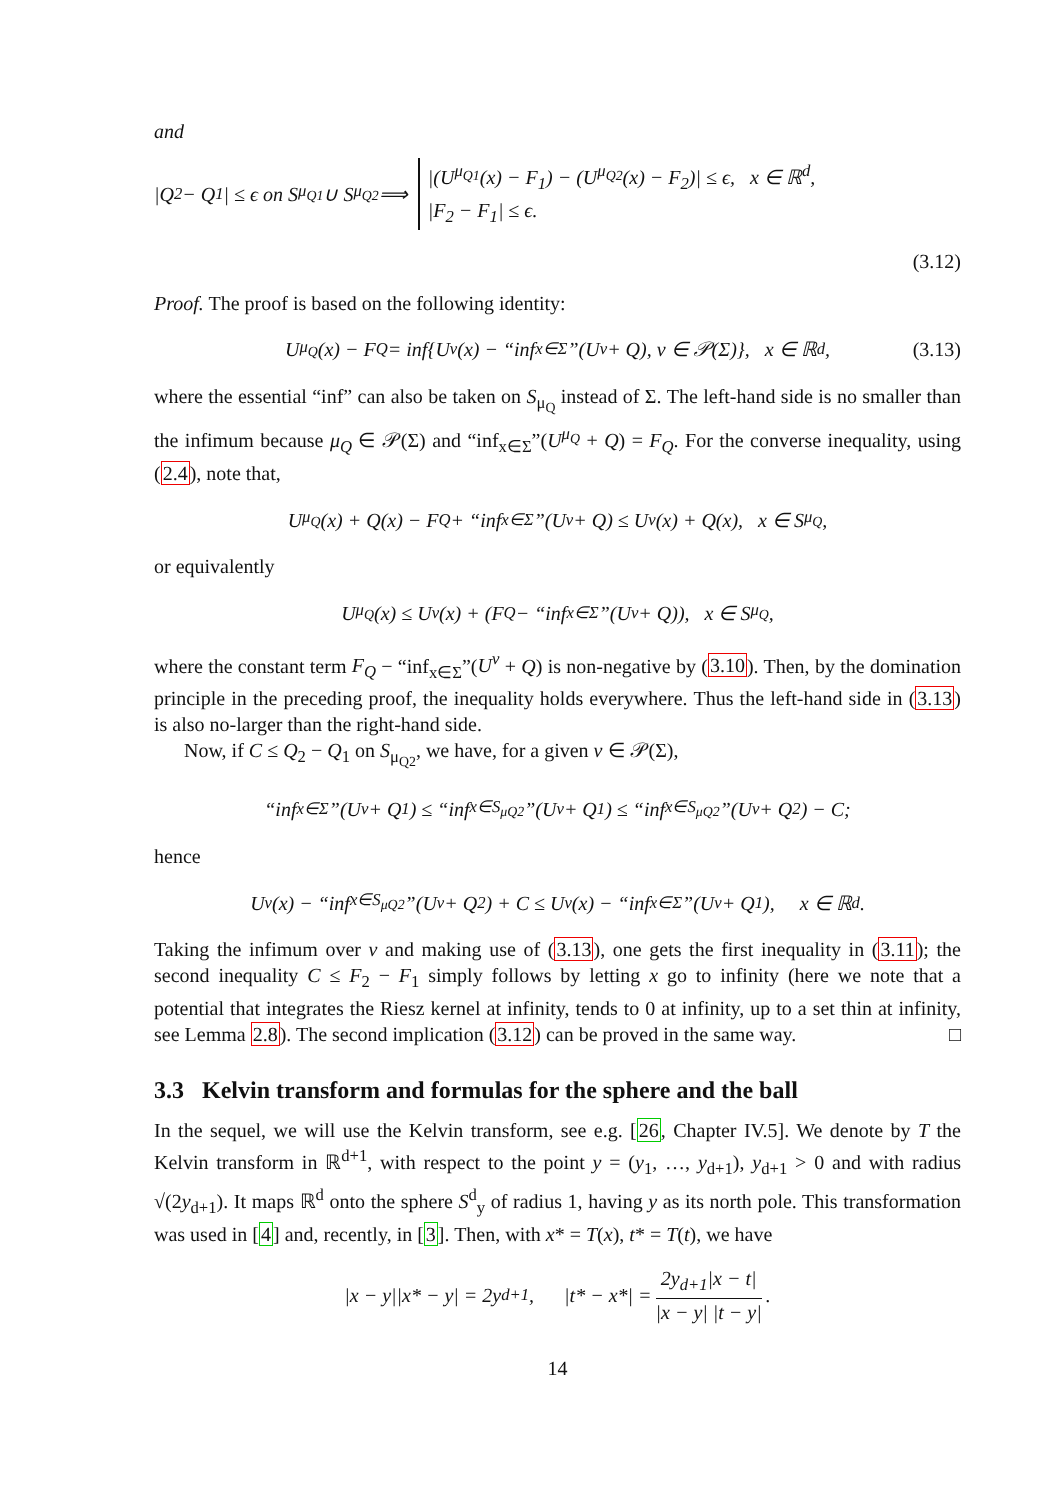and
|Q<sub>2</sub> − Q<sub>1</sub>| ≤ ϵ on S<sub>μ<sub>Q1</sub></sub> ∪ S<sub>μ<sub>Q2</sub></sub> ⟹ |(U<sup>μ<sub>Q1</sub></sup>(x) − F<sub>1</sub>) − (U<sup>μ<sub>Q2</sub></sup>(x) − F<sub>2</sub>)| ≤ ϵ, x ∈ ℝ<sup>d</sup>,
|F<sub>2</sub> − F<sub>1</sub>| ≤ ϵ.
(3.12)
Proof. The proof is based on the following identity:
U<sup>μ<sub>Q</sub></sup>(x) − F<sub>Q</sub> = inf{U<sup>ν</sup>(x) − “inf<sub>x∈Σ</sub>”(U<sup>ν</sup> + Q), ν ∈ 𝒫(Σ)}, x ∈ ℝ<sup>d</sup>, (3.13)
where the essential “inf” can also be taken on S<sub>μ<sub>Q</sub></sub> instead of Σ. The left-hand side is no smaller than the infimum because μ<sub>Q</sub> ∈ 𝒫(Σ) and “inf<sub>x∈Σ</sub>”(U<sup>μ<sub>Q</sub></sup> + Q) = F<sub>Q</sub>. For the converse inequality, using (2.4), note that,
U<sup>μ<sub>Q</sub></sup>(x) + Q(x) − F<sub>Q</sub> + “inf<sub>x∈Σ</sub>”(U<sup>ν</sup> + Q) ≤ U<sup>ν</sup>(x) + Q(x), x ∈ S<sub>μ<sub>Q</sub></sub>,
or equivalently
U<sup>μ<sub>Q</sub></sup>(x) ≤ U<sup>ν</sup>(x) + (F<sub>Q</sub> − “inf<sub>x∈Σ</sub>”(U<sup>ν</sup> + Q)), x ∈ S<sub>μ<sub>Q</sub></sub>,
where the constant term F<sub>Q</sub> − “inf<sub>x∈Σ</sub>”(U<sup>ν</sup> + Q) is non-negative by (3.10). Then, by the domination principle in the preceding proof, the inequality holds everywhere. Thus the left-hand side in (3.13) is also no-larger than the right-hand side.
Now, if C ≤ Q<sub>2</sub> − Q<sub>1</sub> on S<sub>μ<sub>Q2</sub></sub>, we have, for a given ν ∈ 𝒫(Σ),
“inf<sub>x∈Σ</sub>”(U<sup>ν</sup> + Q<sub>1</sub>) ≤ “inf<sub>x∈S<sub>μQ2</sub></sub>”(U<sup>ν</sup> + Q<sub>1</sub>) ≤ “inf<sub>x∈S<sub>μQ2</sub></sub>”(U<sup>ν</sup> + Q<sub>2</sub>) − C;
hence
U<sup>ν</sup>(x) − “inf<sub>x∈S<sub>μQ2</sub></sub>”(U<sup>ν</sup> + Q<sub>2</sub>) + C ≤ U<sup>ν</sup>(x) − “inf<sub>x∈Σ</sub>”(U<sup>ν</sup> + Q<sub>1</sub>), x ∈ ℝ<sup>d</sup>.
Taking the infimum over ν and making use of (3.13), one gets the first inequality in (3.11); the second inequality C ≤ F<sub>2</sub> − F<sub>1</sub> simply follows by letting x go to infinity (here we note that a potential that integrates the Riesz kernel at infinity, tends to 0 at infinity, up to a set thin at infinity, see Lemma 2.8). The second implication (3.12) can be proved in the same way. □
3.3 Kelvin transform and formulas for the sphere and the ball
In the sequel, we will use the Kelvin transform, see e.g. [26, Chapter IV.5]. We denote by T the Kelvin transform in ℝ<sup>d+1</sup>, with respect to the point y = (y<sub>1</sub>, …, y<sub>d+1</sub>), y<sub>d+1</sub> > 0 and with radius √(2y<sub>d+1</sub>). It maps ℝ<sup>d</sup> onto the sphere S<sup>d</sup><sub>y</sub> of radius 1, having y as its north pole. This transformation was used in [4] and, recently, in [3]. Then, with x* = T(x), t* = T(t), we have
|x − y||x* − y| = 2y<sub>d+1</sub>, |t* − x*| = 2y<sub>d+1</sub>|x − t| |x − y| |t − y|.
14